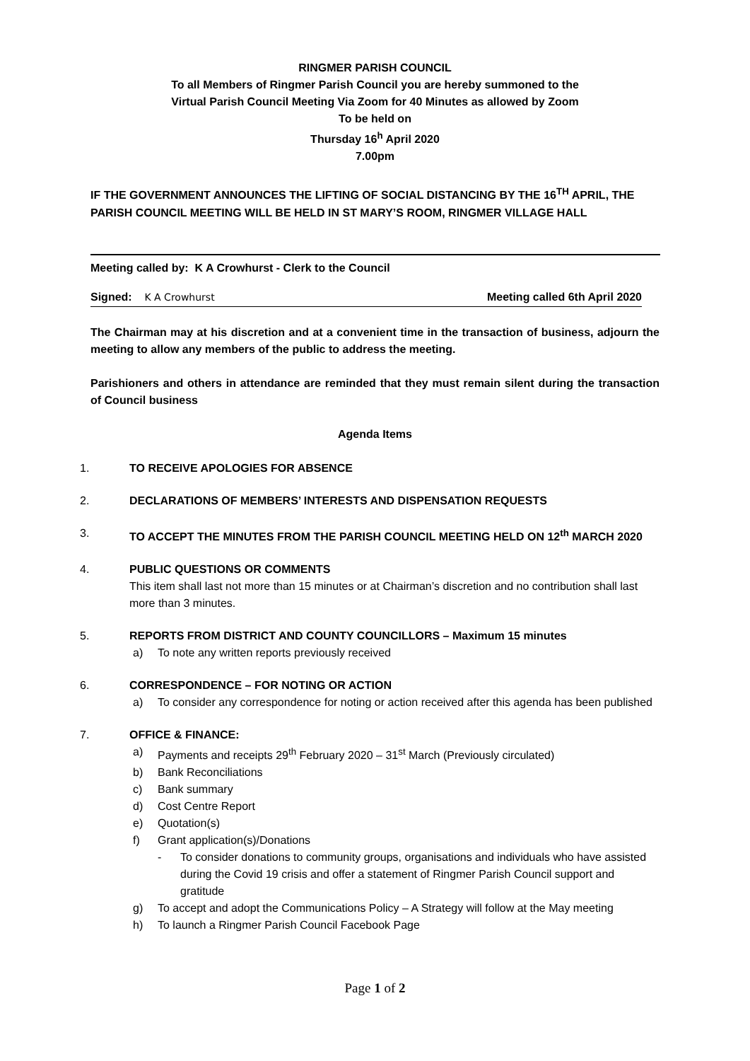RINGMER PARISH COUNCIL
To all Members of Ringmer Parish Council you are hereby summoned to the
Virtual Parish Council Meeting Via Zoom for 40 Minutes as allowed by Zoom
To be held on
Thursday 16<sup>h</sup> April 2020
7.00pm
IF THE GOVERNMENT ANNOUNCES THE LIFTING OF SOCIAL DISTANCING BY THE 16<sup>TH</sup> APRIL, THE PARISH COUNCIL MEETING WILL BE HELD IN ST MARY’S ROOM, RINGMER VILLAGE HALL
Meeting called by: K A Crowhurst - Clerk to the Council
Signed: K A Crowhurst Meeting called 6th April 2020
The Chairman may at his discretion and at a convenient time in the transaction of business, adjourn the meeting to allow any members of the public to address the meeting.
Parishioners and others in attendance are reminded that they must remain silent during the transaction of Council business
Agenda Items
1. TO RECEIVE APOLOGIES FOR ABSENCE
2. DECLARATIONS OF MEMBERS’ INTERESTS AND DISPENSATION REQUESTS
3. TO ACCEPT THE MINUTES FROM THE PARISH COUNCIL MEETING HELD ON 12<sup>th</sup> MARCH 2020
4.
PUBLIC QUESTIONS OR COMMENTS
This item shall last not more than 15 minutes or at Chairman’s discretion and no contribution shall last more than 3 minutes.
5.
REPORTS FROM DISTRICT AND COUNTY COUNCILLORS – Maximum 15 minutes
a) To note any written reports previously received
6.
CORRESPONDENCE – FOR NOTING OR ACTION
a) To consider any correspondence for noting or action received after this agenda has been published
7.
OFFICE & FINANCE:
a) Payments and receipts 29<sup>th</sup> February 2020 – 31<sup>st</sup> March (Previously circulated)
b) Bank Reconciliations
c) Bank summary
d) Cost Centre Report
e) Quotation(s)
f) Grant application(s)/Donations
- To consider donations to community groups, organisations and individuals who have assisted during the Covid 19 crisis and offer a statement of Ringmer Parish Council support and gratitude
g) To accept and adopt the Communications Policy – A Strategy will follow at the May meeting
h) To launch a Ringmer Parish Council Facebook Page
Page 1 of 2